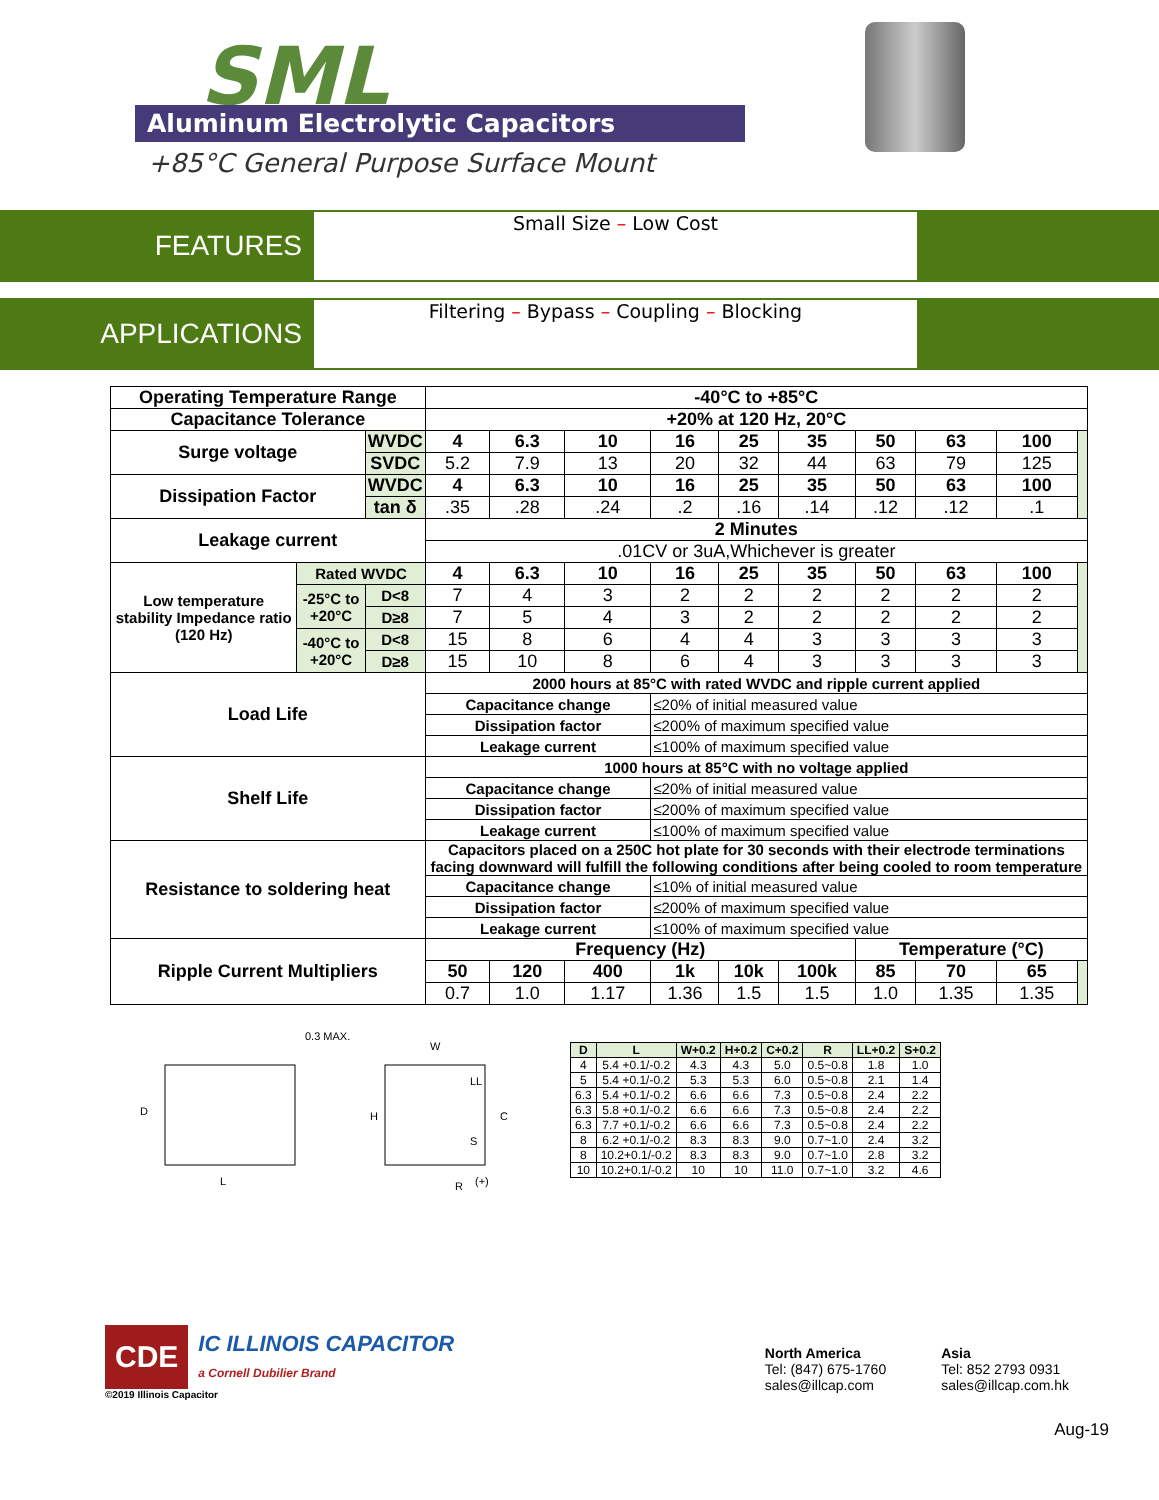SML
Aluminum Electrolytic Capacitors
+85°C General Purpose Surface Mount
FEATURES
Small Size – Low Cost
APPLICATIONS
Filtering – Bypass – Coupling – Blocking
| Operating Temperature Range | | | -40°C to +85°C | | | | | | | | | |
| Capacitance Tolerance | | | +20% at 120 Hz, 20°C | | | | | | | | | |
| Surge voltage | | WVDC | 4 | 6.3 | 10 | 16 | 25 | 35 | 50 | 63 | 100 | |
| | | SVDC | 5.2 | 7.9 | 13 | 20 | 32 | 44 | 63 | 79 | 125 | |
| Dissipation Factor | | WVDC | 4 | 6.3 | 10 | 16 | 25 | 35 | 50 | 63 | 100 | |
| | | tan δ | .35 | .28 | .24 | .2 | .16 | .14 | .12 | .12 | .1 | |
| Leakage current | | | 2 Minutes | | | | | | | | | |
| | | | .01CV or 3uA,Whichever is greater | | | | | | | | | |
| Low temperature stability Impedance ratio (120 Hz) | Rated WVDC | | 4 | 6.3 | 10 | 16 | 25 | 35 | 50 | 63 | 100 | |
| | -25°C to +20°C | D<8 | 7 | 4 | 3 | 2 | 2 | 2 | 2 | 2 | 2 | |
| | | D≥8 | 7 | 5 | 4 | 3 | 2 | 2 | 2 | 2 | 2 | |
| | -40°C to +20°C | D<8 | 15 | 8 | 6 | 4 | 4 | 3 | 3 | 3 | 3 | |
| | | D≥8 | 15 | 10 | 8 | 6 | 4 | 3 | 3 | 3 | 3 | |
| Load Life | | | 2000 hours at 85°C with rated WVDC and ripple current applied | | | | | | | | | |
| | | | Capacitance change | | | ≤20% of initial measured value | | | | | | |
| | | | Dissipation factor | | | ≤200% of maximum specified value | | | | | | |
| | | | Leakage current | | | ≤100% of maximum specified value | | | | | | |
| Shelf Life | | | 1000 hours at 85°C with no voltage applied | | | | | | | | | |
| | | | Capacitance change | | | ≤20% of initial measured value | | | | | | |
| | | | Dissipation factor | | | ≤200% of maximum specified value | | | | | | |
| | | | Leakage current | | | ≤100% of maximum specified value | | | | | | |
| Resistance to soldering heat | | | Capacitors placed on a 250C hot plate for 30 seconds with their electrode terminations facing downward will fulfill the following conditions after being cooled to room temperature | | | | | | | | | |
| | | | Capacitance change | | | ≤10% of initial measured value | | | | | | |
| | | | Dissipation factor | | | ≤200% of maximum specified value | | | | | | |
| | | | Leakage current | | | ≤100% of maximum specified value | | | | | | |
| Ripple Current Multipliers | | | Frequency (Hz) | | | | | | Temperature (°C) | | | |
| | | | 50 | 120 | 400 | 1k | 10k | 100k | 85 | 70 | 65 | |
| | | | 0.7 | 1.0 | 1.17 | 1.36 | 1.5 | 1.5 | 1.0 | 1.35 | 1.35 | |
0.3 MAX.
D
L
W
H
C
LL
S
R
(+)
| D | L | W+0.2 | H+0.2 | C+0.2 | R | LL+0.2 | S+0.2 |
| --- | --- | --- | --- | --- | --- | --- | --- |
| 4 | 5.4 +0.1/-0.2 | 4.3 | 4.3 | 5.0 | 0.5~0.8 | 1.8 | 1.0 |
| 5 | 5.4 +0.1/-0.2 | 5.3 | 5.3 | 6.0 | 0.5~0.8 | 2.1 | 1.4 |
| 6.3 | 5.4 +0.1/-0.2 | 6.6 | 6.6 | 7.3 | 0.5~0.8 | 2.4 | 2.2 |
| 6.3 | 5.8 +0.1/-0.2 | 6.6 | 6.6 | 7.3 | 0.5~0.8 | 2.4 | 2.2 |
| 6.3 | 7.7 +0.1/-0.2 | 6.6 | 6.6 | 7.3 | 0.5~0.8 | 2.4 | 2.2 |
| 8 | 6.2 +0.1/-0.2 | 8.3 | 8.3 | 9.0 | 0.7~1.0 | 2.4 | 3.2 |
| 8 | 10.2+0.1/-0.2 | 8.3 | 8.3 | 9.0 | 0.7~1.0 | 2.8 | 3.2 |
| 10 | 10.2+0.1/-0.2 | 10 | 10 | 11.0 | 0.7~1.0 | 3.2 | 4.6 |
CDE IC ILLINOIS CAPACITOR
a Cornell Dubilier Brand
©2019 Illinois Capacitor
North America
Tel: (847) 675-1760
sales@illcap.com
Asia
Tel: 852 2793 0931
sales@illcap.com.hk
Aug-19